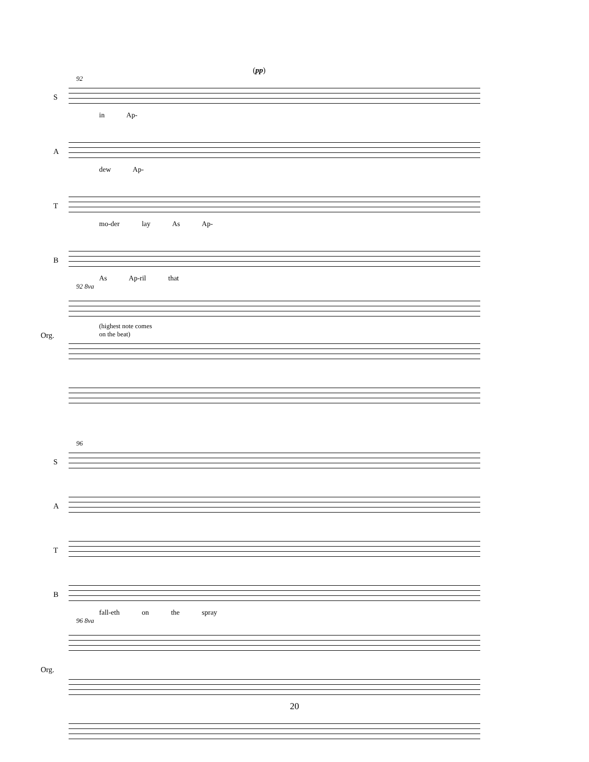(pp)
92
S
in Ap-
A
dew Ap-
T
mo-der lay As Ap-
B
As Ap-ril that
92 8va
Org.
(highest note comes
on the beat)
96
S
A
T
B
fall-eth on the spray
96 8va
Org.
20